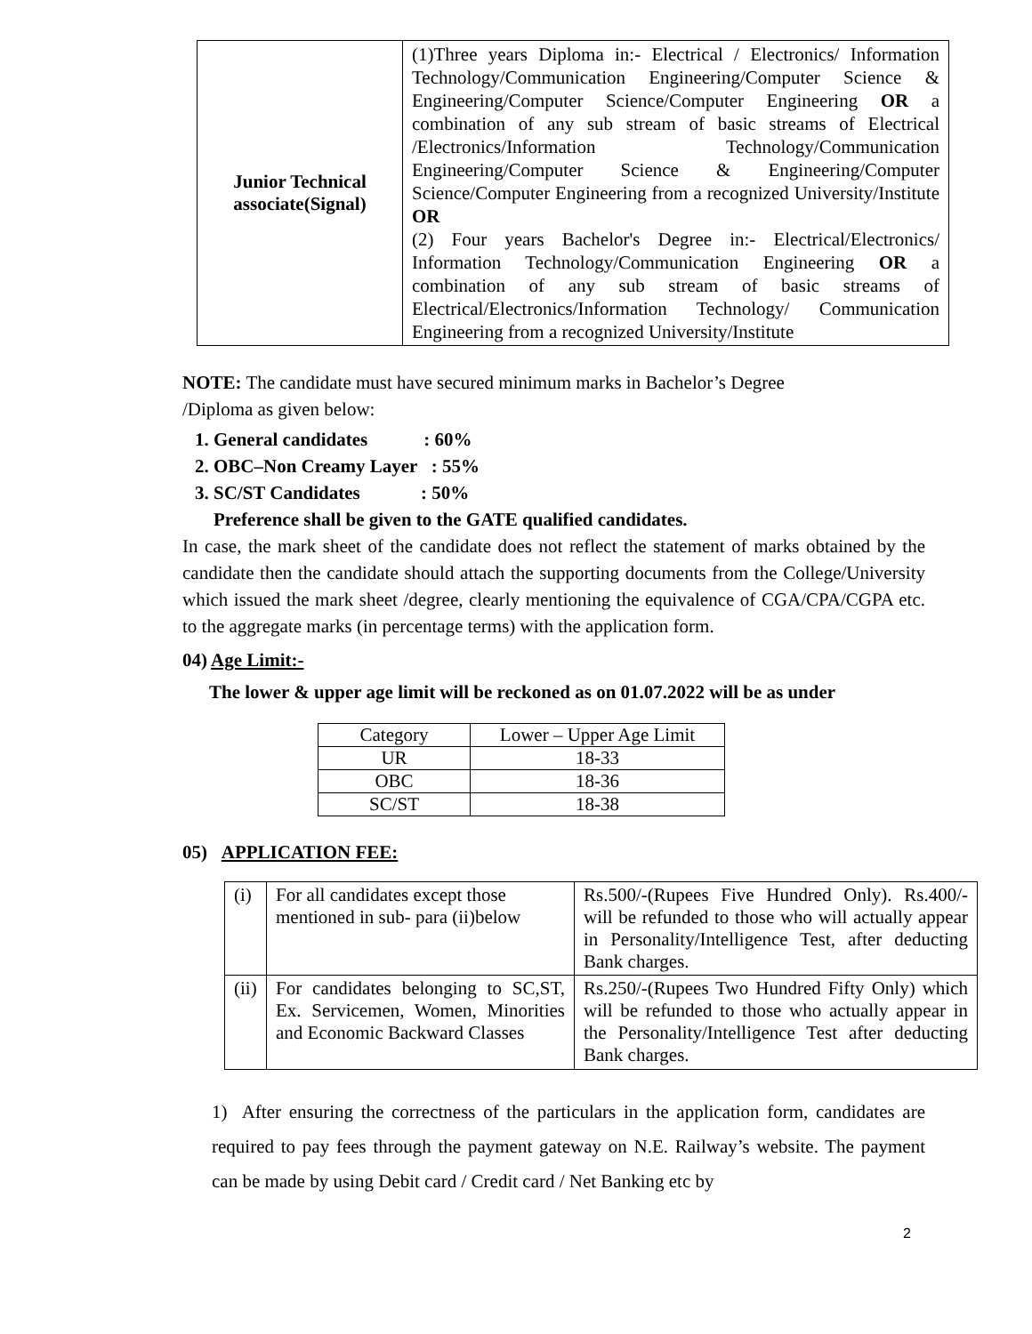| Junior Technical associate(Signal) | (1)Three years Diploma in:- Electrical / Electronics/ Information Technology/Communication Engineering/Computer Science & Engineering/Computer Science/Computer Engineering OR a combination of any sub stream of basic streams of Electrical /Electronics/Information Technology/Communication Engineering/Computer Science & Engineering/Computer Science/Computer Engineering from a recognized University/Institute OR (2) Four years Bachelor's Degree in:- Electrical/Electronics/ Information Technology/Communication Engineering OR a combination of any sub stream of basic streams of Electrical/Electronics/Information Technology/ Communication Engineering from a recognized University/Institute |
NOTE: The candidate must have secured minimum marks in Bachelor’s Degree
/Diploma as given below:
1. General candidates : 60%
2. OBC–Non Creamy Layer : 55%
3. SC/ST Candidates : 50%
Preference shall be given to the GATE qualified candidates.
In case, the mark sheet of the candidate does not reflect the statement of marks obtained by the candidate then the candidate should attach the supporting documents from the College/University which issued the mark sheet /degree, clearly mentioning the equivalence of CGA/CPA/CGPA etc. to the aggregate marks (in percentage terms) with the application form.
04) Age Limit:-
The lower & upper age limit will be reckoned as on 01.07.2022 will be as under
| Category | Lower – Upper Age Limit |
| UR | 18-33 |
| OBC | 18-36 |
| SC/ST | 18-38 |
05) APPLICATION FEE:
| (i) | For all candidates except those mentioned in sub- para (ii)below | Rs.500/-(Rupees Five Hundred Only). Rs.400/- will be refunded to those who will actually appear in Personality/Intelligence Test, after deducting Bank charges. |
| (ii) | For candidates belonging to SC,ST, Ex. Servicemen, Women, Minorities and Economic Backward Classes | Rs.250/-(Rupees Two Hundred Fifty Only) which will be refunded to those who actually appear in the Personality/Intelligence Test after deducting Bank charges. |
1) After ensuring the correctness of the particulars in the application form, candidates are required to pay fees through the payment gateway on N.E. Railway’s website. The payment can be made by using Debit card / Credit card / Net Banking etc by
2